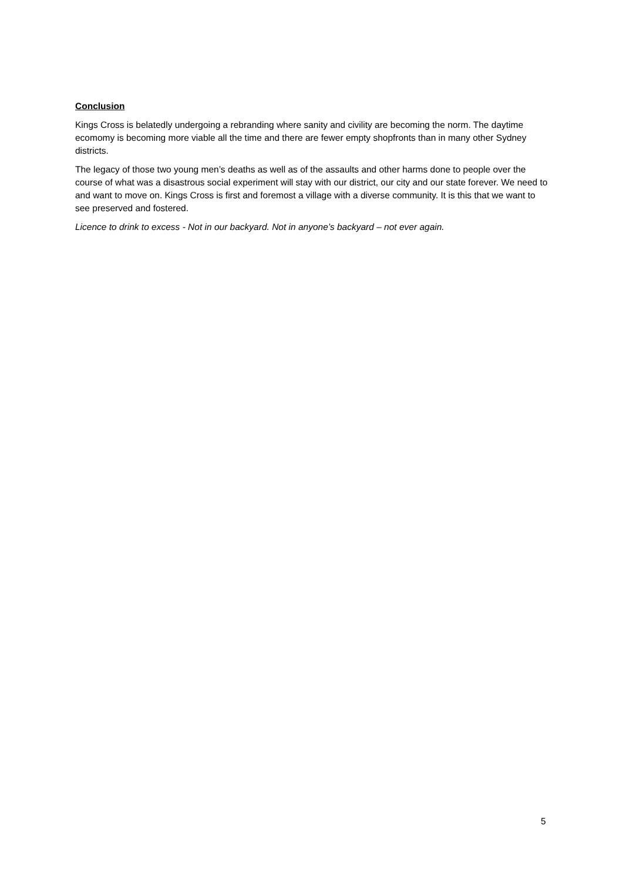Conclusion
Kings Cross is belatedly undergoing a rebranding where sanity and civility are becoming the norm. The daytime ecomomy is becoming more viable all the time and there are fewer empty shopfronts than in many other Sydney districts.
The legacy of those two young men’s deaths as well as of the assaults and other harms done to people over the course of what was a disastrous social experiment will stay with our district, our city and our state forever. We need to and want to move on. Kings Cross is first and foremost a village with a diverse community. It is this that we want to see preserved and fostered.
Licence to drink to excess - Not in our backyard. Not in anyone’s backyard – not ever again.
5